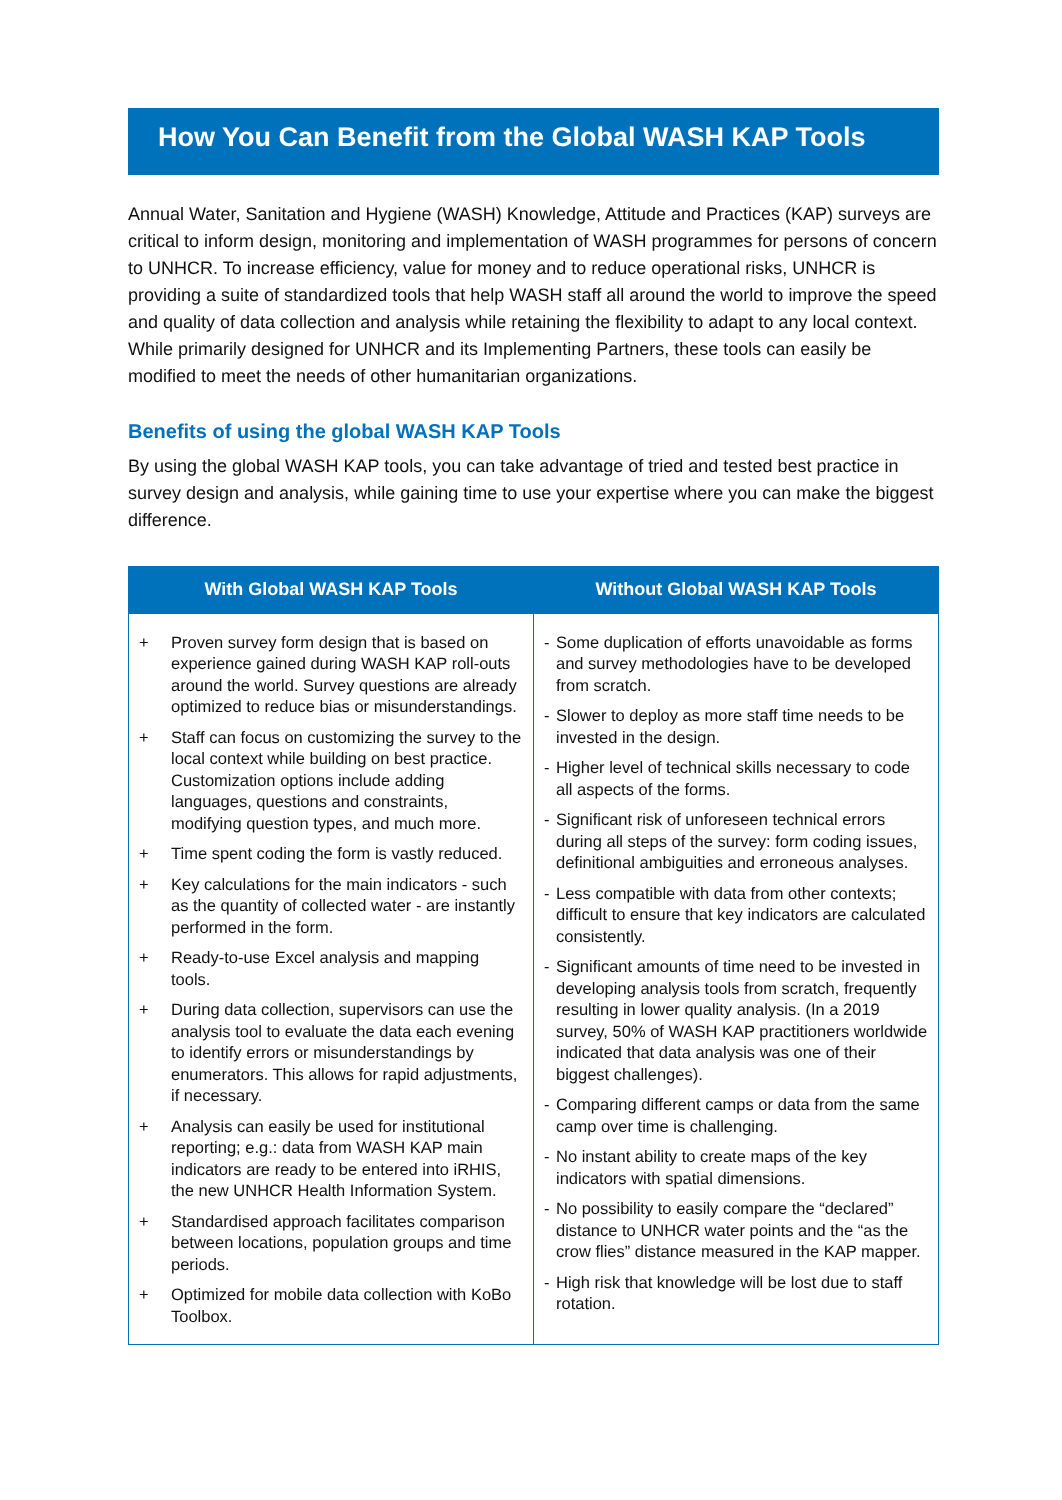How You Can Benefit from the Global WASH KAP Tools
Annual Water, Sanitation and Hygiene (WASH) Knowledge, Attitude and Practices (KAP) surveys are critical to inform design, monitoring and implementation of WASH programmes for persons of concern to UNHCR. To increase efficiency, value for money and to reduce operational risks, UNHCR is providing a suite of standardized tools that help WASH staff all around the world to improve the speed and quality of data collection and analysis while retaining the flexibility to adapt to any local context. While primarily designed for UNHCR and its Implementing Partners, these tools can easily be modified to meet the needs of other humanitarian organizations.
Benefits of using the global WASH KAP Tools
By using the global WASH KAP tools, you can take advantage of tried and tested best practice in survey design and analysis, while gaining time to use your expertise where you can make the biggest difference.
| With Global WASH KAP Tools | Without Global WASH KAP Tools |
| --- | --- |
| + Proven survey form design that is based on experience gained during WASH KAP roll-outs around the world. Survey questions are already optimized to reduce bias or misunderstandings. + Staff can focus on customizing the survey to the local context while building on best practice. Customization options include adding languages, questions and constraints, modifying question types, and much more. + Time spent coding the form is vastly reduced. + Key calculations for the main indicators - such as the quantity of collected water - are instantly performed in the form. + Ready-to-use Excel analysis and mapping tools. + During data collection, supervisors can use the analysis tool to evaluate the data each evening to identify errors or misunderstandings by enumerators. This allows for rapid adjustments, if necessary. + Analysis can easily be used for institutional reporting; e.g.: data from WASH KAP main indicators are ready to be entered into iRHIS, the new UNHCR Health Information System. + Standardised approach facilitates comparison between locations, population groups and time periods. + Optimized for mobile data collection with KoBo Toolbox. | - Some duplication of efforts unavoidable as forms and survey methodologies have to be developed from scratch. - Slower to deploy as more staff time needs to be invested in the design. - Higher level of technical skills necessary to code all aspects of the forms. - Significant risk of unforeseen technical errors during all steps of the survey: form coding issues, definitional ambiguities and erroneous analyses. - Less compatible with data from other contexts; difficult to ensure that key indicators are calculated consistently. - Significant amounts of time need to be invested in developing analysis tools from scratch, frequently resulting in lower quality analysis. (In a 2019 survey, 50% of WASH KAP practitioners worldwide indicated that data analysis was one of their biggest challenges). - Comparing different camps or data from the same camp over time is challenging. - No instant ability to create maps of the key indicators with spatial dimensions. - No possibility to easily compare the “declared” distance to UNHCR water points and the “as the crow flies” distance measured in the KAP mapper. - High risk that knowledge will be lost due to staff rotation. |